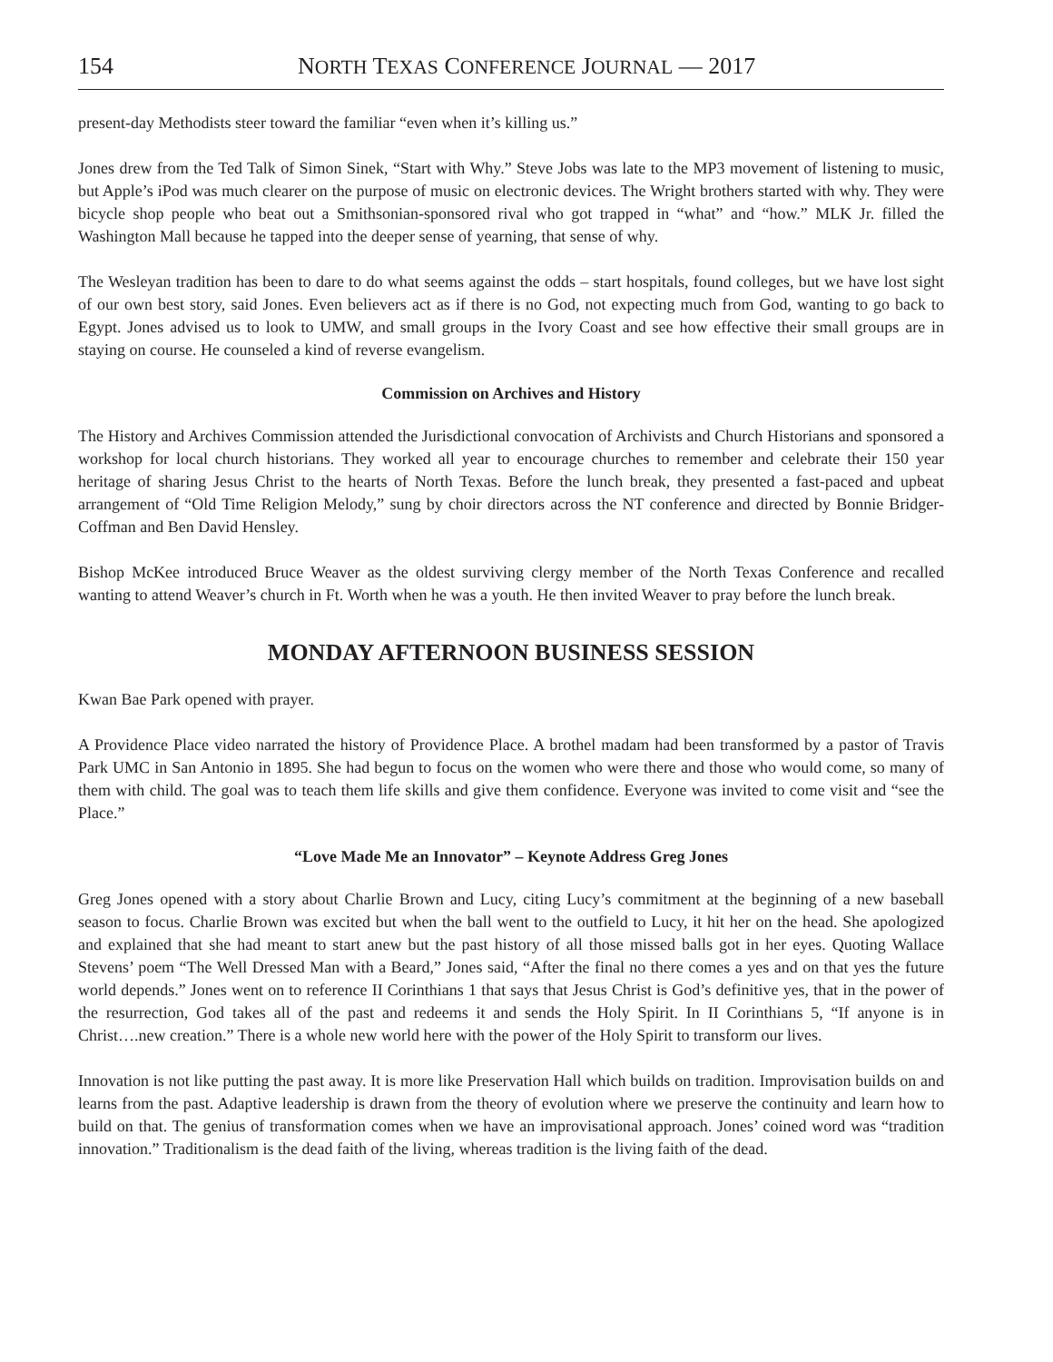154 NORTH TEXAS CONFERENCE JOURNAL — 2017
present-day Methodists steer toward the familiar “even when it’s killing us.”
Jones drew from the Ted Talk of Simon Sinek, “Start with Why.” Steve Jobs was late to the MP3 movement of listening to music, but Apple’s iPod was much clearer on the purpose of music on electronic devices. The Wright brothers started with why. They were bicycle shop people who beat out a Smithsonian-sponsored rival who got trapped in “what” and “how.” MLK Jr. filled the Washington Mall because he tapped into the deeper sense of yearning, that sense of why.
The Wesleyan tradition has been to dare to do what seems against the odds – start hospitals, found colleges, but we have lost sight of our own best story, said Jones. Even believers act as if there is no God, not expecting much from God, wanting to go back to Egypt. Jones advised us to look to UMW, and small groups in the Ivory Coast and see how effective their small groups are in staying on course. He counseled a kind of reverse evangelism.
Commission on Archives and History
The History and Archives Commission attended the Jurisdictional convocation of Archivists and Church Historians and sponsored a workshop for local church historians. They worked all year to encourage churches to remember and celebrate their 150 year heritage of sharing Jesus Christ to the hearts of North Texas. Before the lunch break, they presented a fast-paced and upbeat arrangement of “Old Time Religion Melody,” sung by choir directors across the NT conference and directed by Bonnie Bridger-Coffman and Ben David Hensley.
Bishop McKee introduced Bruce Weaver as the oldest surviving clergy member of the North Texas Conference and recalled wanting to attend Weaver’s church in Ft. Worth when he was a youth. He then invited Weaver to pray before the lunch break.
MONDAY AFTERNOON BUSINESS SESSION
Kwan Bae Park opened with prayer.
A Providence Place video narrated the history of Providence Place. A brothel madam had been transformed by a pastor of Travis Park UMC in San Antonio in 1895. She had begun to focus on the women who were there and those who would come, so many of them with child. The goal was to teach them life skills and give them confidence. Everyone was invited to come visit and “see the Place.”
“Love Made Me an Innovator” – Keynote Address Greg Jones
Greg Jones opened with a story about Charlie Brown and Lucy, citing Lucy’s commitment at the beginning of a new baseball season to focus. Charlie Brown was excited but when the ball went to the outfield to Lucy, it hit her on the head. She apologized and explained that she had meant to start anew but the past history of all those missed balls got in her eyes. Quoting Wallace Stevens’ poem “The Well Dressed Man with a Beard,” Jones said, “After the final no there comes a yes and on that yes the future world depends.” Jones went on to reference II Corinthians 1 that says that Jesus Christ is God’s definitive yes, that in the power of the resurrection, God takes all of the past and redeems it and sends the Holy Spirit. In II Corinthians 5, “If anyone is in Christ….new creation.” There is a whole new world here with the power of the Holy Spirit to transform our lives.
Innovation is not like putting the past away. It is more like Preservation Hall which builds on tradition. Improvisation builds on and learns from the past. Adaptive leadership is drawn from the theory of evolution where we preserve the continuity and learn how to build on that. The genius of transformation comes when we have an improvisational approach. Jones’ coined word was “tradition innovation.” Traditionalism is the dead faith of the living, whereas tradition is the living faith of the dead.